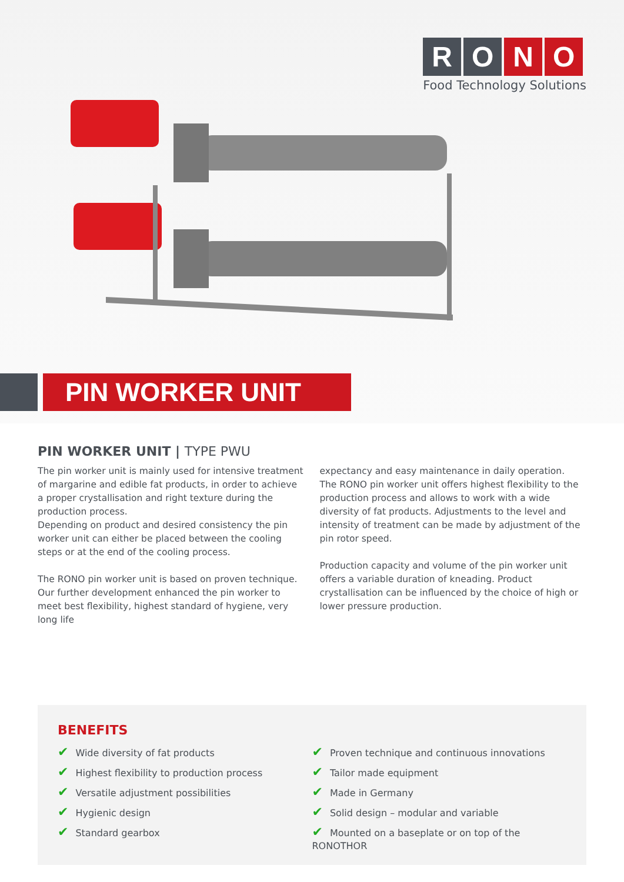R O N O
Food Technology Solutions
PIN WORKER UNIT
PIN WORKER UNIT | TYPE PWU
The pin worker unit is mainly used for intensive treatment of margarine and edible fat products, in order to achieve a proper crystallisation and right texture during the production process.
Depending on product and desired consistency the pin worker unit can either be placed between the cooling steps or at the end of the cooling process.
The RONO pin worker unit is based on proven technique. Our further development enhanced the pin worker to meet best flexibility, highest standard of hygiene, very long life
expectancy and easy maintenance in daily operation.
The RONO pin worker unit offers highest flexibility to the production process and allows to work with a wide diversity of fat products. Adjustments to the level and intensity of treatment can be made by adjustment of the pin rotor speed.
Production capacity and volume of the pin worker unit offers a variable duration of kneading. Product crystallisation can be influenced by the choice of high or lower pressure production.
BENEFITS
✔ Wide diversity of fat products
✔ Highest flexibility to production process
✔ Versatile adjustment possibilities
✔ Hygienic design
✔ Standard gearbox
✔ Proven technique and continuous innovations
✔ Tailor made equipment
✔ Made in Germany
✔ Solid design – modular and variable
✔ Mounted on a baseplate or on top of the RONOTHOR